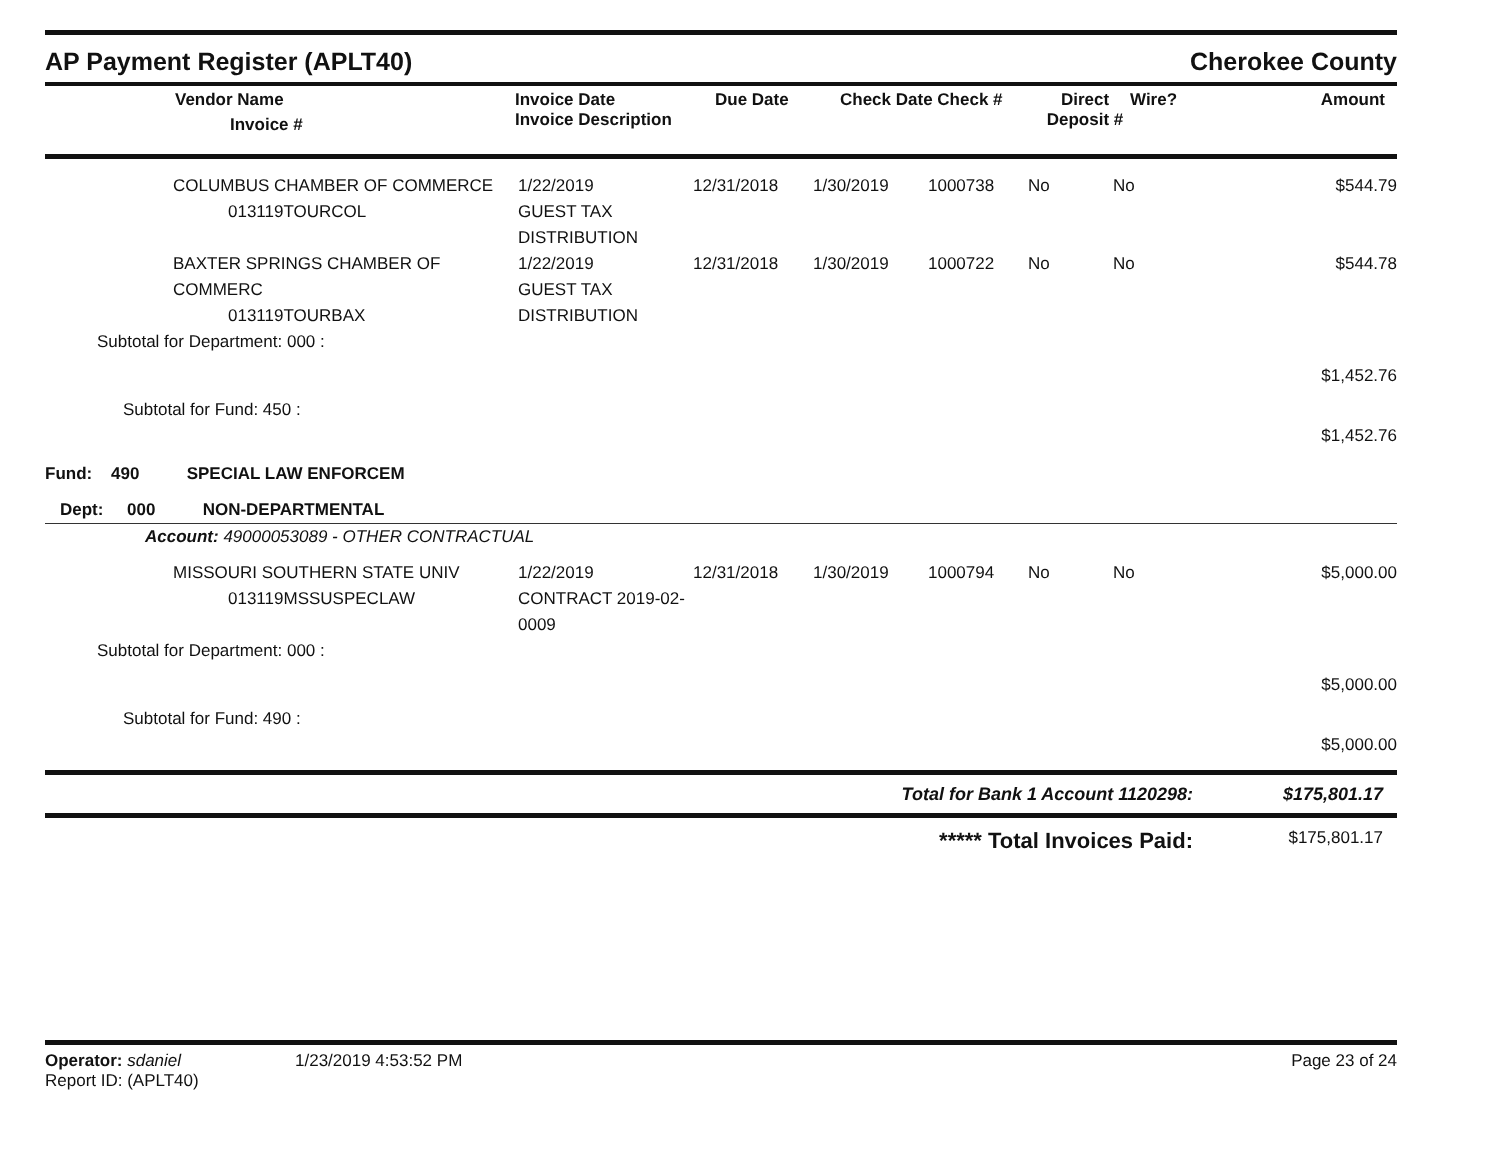AP Payment Register (APLT40) Cherokee County
| | Vendor Name Invoice # | Invoice Date Invoice Description | Due Date | Check Date Check # | Direct Deposit # | Wire? | Amount |
| --- | --- | --- | --- | --- | --- | --- | --- |
| | COLUMBUS CHAMBER OF COMMERCE 013119TOURCOL | 1/22/2019 GUEST TAX DISTRIBUTION | 12/31/2018 | 1/30/2019 | 1000738 | No | No | $544.79 |
| | BAXTER SPRINGS CHAMBER OF COMMERC 013119TOURBAX | 1/22/2019 GUEST TAX DISTRIBUTION | 12/31/2018 | 1/30/2019 | 1000722 | No | No | $544.78 |
| Subtotal for Department: 000 : | | | | | | | | |
| | | | | | | | | $1,452.76 |
| Subtotal for Fund: 450 : | | | | | | | | |
| | | | | | | | | $1,452.76 |
| Fund: 490 SPECIAL LAW ENFORCEM | | | | | | | | |
| Dept: 000 NON-DEPARTMENTAL | | | | | | | | |
| Account: 49000053089 - OTHER CONTRACTUAL | | | | | | | | |
| | MISSOURI SOUTHERN STATE UNIV 013119MSSUSPECLAW | 1/22/2019 CONTRACT 2019-02-0009 | 12/31/2018 | 1/30/2019 | 1000794 | No | No | $5,000.00 |
| Subtotal for Department: 000 : | | | | | | | | |
| | | | | | | | | $5,000.00 |
| Subtotal for Fund: 490 : | | | | | | | | |
| | | | | | | | | $5,000.00 |
Total for Bank 1 Account 1120298: $175,801.17
***** Total Invoices Paid: $175,801.17
Operator: sdaniel
Report ID: (APLT40)
1/23/2019 4:53:52 PM Page 23 of 24